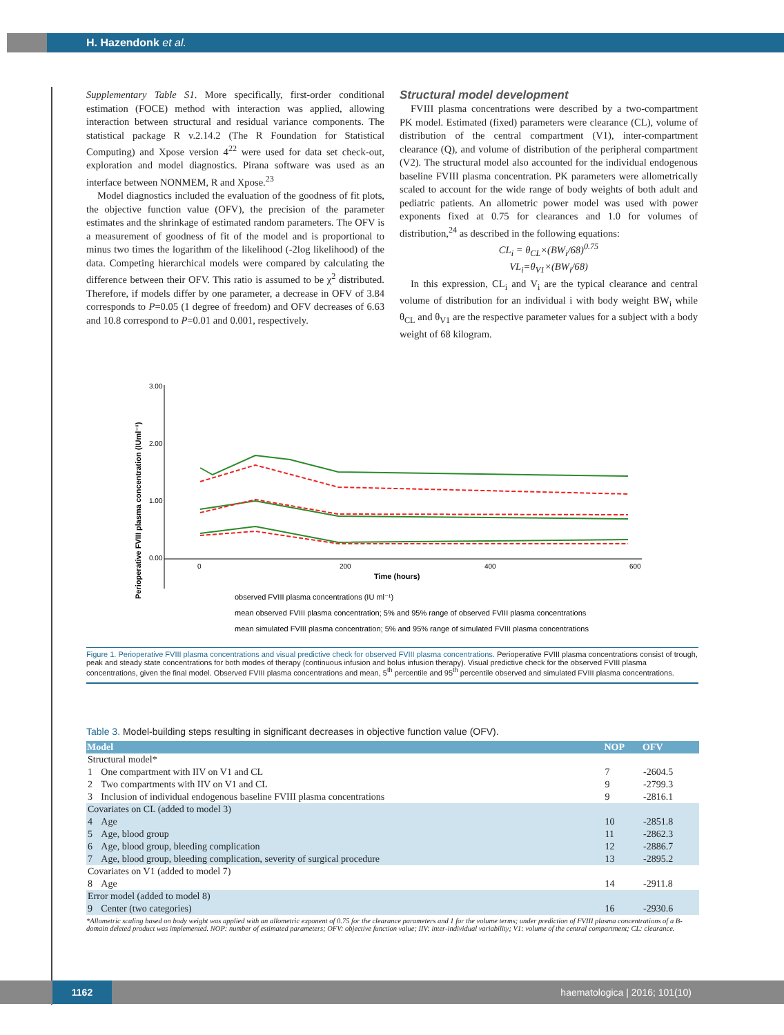H. Hazendonk et al.
Supplementary Table S1. More specifically, first-order conditional estimation (FOCE) method with interaction was applied, allowing interaction between structural and residual variance components. The statistical package R v.2.14.2 (The R Foundation for Statistical Computing) and Xpose version 4<sup>22</sup> were used for data set check-out, exploration and model diagnostics. Pirana software was used as an interface between NONMEM, R and Xpose.<sup>23</sup>
Model diagnostics included the evaluation of the goodness of fit plots, the objective function value (OFV), the precision of the parameter estimates and the shrinkage of estimated random parameters. The OFV is a measurement of goodness of fit of the model and is proportional to minus two times the logarithm of the likelihood (-2log likelihood) of the data. Competing hierarchical models were compared by calculating the difference between their OFV. This ratio is assumed to be χ<sup>2</sup> distributed. Therefore, if models differ by one parameter, a decrease in OFV of 3.84 corresponds to P=0.05 (1 degree of freedom) and OFV decreases of 6.63 and 10.8 correspond to P=0.01 and 0.001, respectively.
Structural model development
FVIII plasma concentrations were described by a two-compartment PK model. Estimated (fixed) parameters were clearance (CL), volume of distribution of the central compartment (V1), inter-compartment clearance (Q), and volume of distribution of the peripheral compartment (V2). The structural model also accounted for the individual endogenous baseline FVIII plasma concentration. PK parameters were allometrically scaled to account for the wide range of body weights of both adult and pediatric patients. An allometric power model was used with power exponents fixed at 0.75 for clearances and 1.0 for volumes of distribution,<sup>24</sup> as described in the following equations:
CL<sub>i</sub> = θ<sub>CL</sub>×(BW<sub>i</sub>/68)<sup>0.75</sup>
VL<sub>i</sub>=θ<sub>V1</sub>×(BW<sub>i</sub>/68)
In this expression, CL<sub>i</sub> and V<sub>i</sub> are the typical clearance and central volume of distribution for an individual i with body weight BW<sub>i</sub> while θ<sub>CL</sub> and θ<sub>V1</sub> are the respective parameter values for a subject with a body weight of 68 kilogram.
Perioperative FVIII plasma concentration (IUml⁻¹)
3.00
2.00
1.00
0.00
0
200
400
600
Time (hours)
observed FVIII plasma concentrations (IU ml⁻¹)
mean observed FVIII plasma concentration; 5% and 95% range of observed FVIII plasma concentrations
mean simulated FVIII plasma concentration; 5% and 95% range of simulated FVIII plasma concentrations
Figure 1. Perioperative FVIII plasma concentrations and visual predictive check for observed FVIII plasma concentrations. Perioperative FVIII plasma concentrations consist of trough, peak and steady state concentrations for both modes of therapy (continuous infusion and bolus infusion therapy). Visual predictive check for the observed FVIII plasma concentrations, given the final model. Observed FVIII plasma concentrations and mean, 5<sup>th</sup> percentile and 95<sup>th</sup> percentile observed and simulated FVIII plasma concentrations.
Table 3. Model-building steps resulting in significant decreases in objective function value (OFV).
| Model | | NOP | OFV |
| --- | --- | --- | --- |
| Structural model* | | | |
| 1 | One compartment with IIV on V1 and CL | 7 | -2604.5 |
| 2 | Two compartments with IIV on V1 and CL | 9 | -2799.3 |
| 3 | Inclusion of individual endogenous baseline FVIII plasma concentrations | 9 | -2816.1 |
| Covariates on CL (added to model 3) | | | |
| 4 | Age | 10 | -2851.8 |
| 5 | Age, blood group | 11 | -2862.3 |
| 6 | Age, blood group, bleeding complication | 12 | -2886.7 |
| 7 | Age, blood group, bleeding complication, severity of surgical procedure | 13 | -2895.2 |
| Covariates on V1 (added to model 7) | | | |
| 8 | Age | 14 | -2911.8 |
| Error model (added to model 8) | | | |
| 9 | Center (two categories) | 16 | -2930.6 |
*Allometric scaling based on body weight was applied with an allometric exponent of 0.75 for the clearance parameters and 1 for the volume terms; under prediction of FVIII plasma concentrations of a B-domain deleted product was implemented. NOP: number of estimated parameters; OFV: objective function value; IIV: inter-individual variability; V1: volume of the central compartment; CL: clearance.
1162 haematologica | 2016; 101(10)